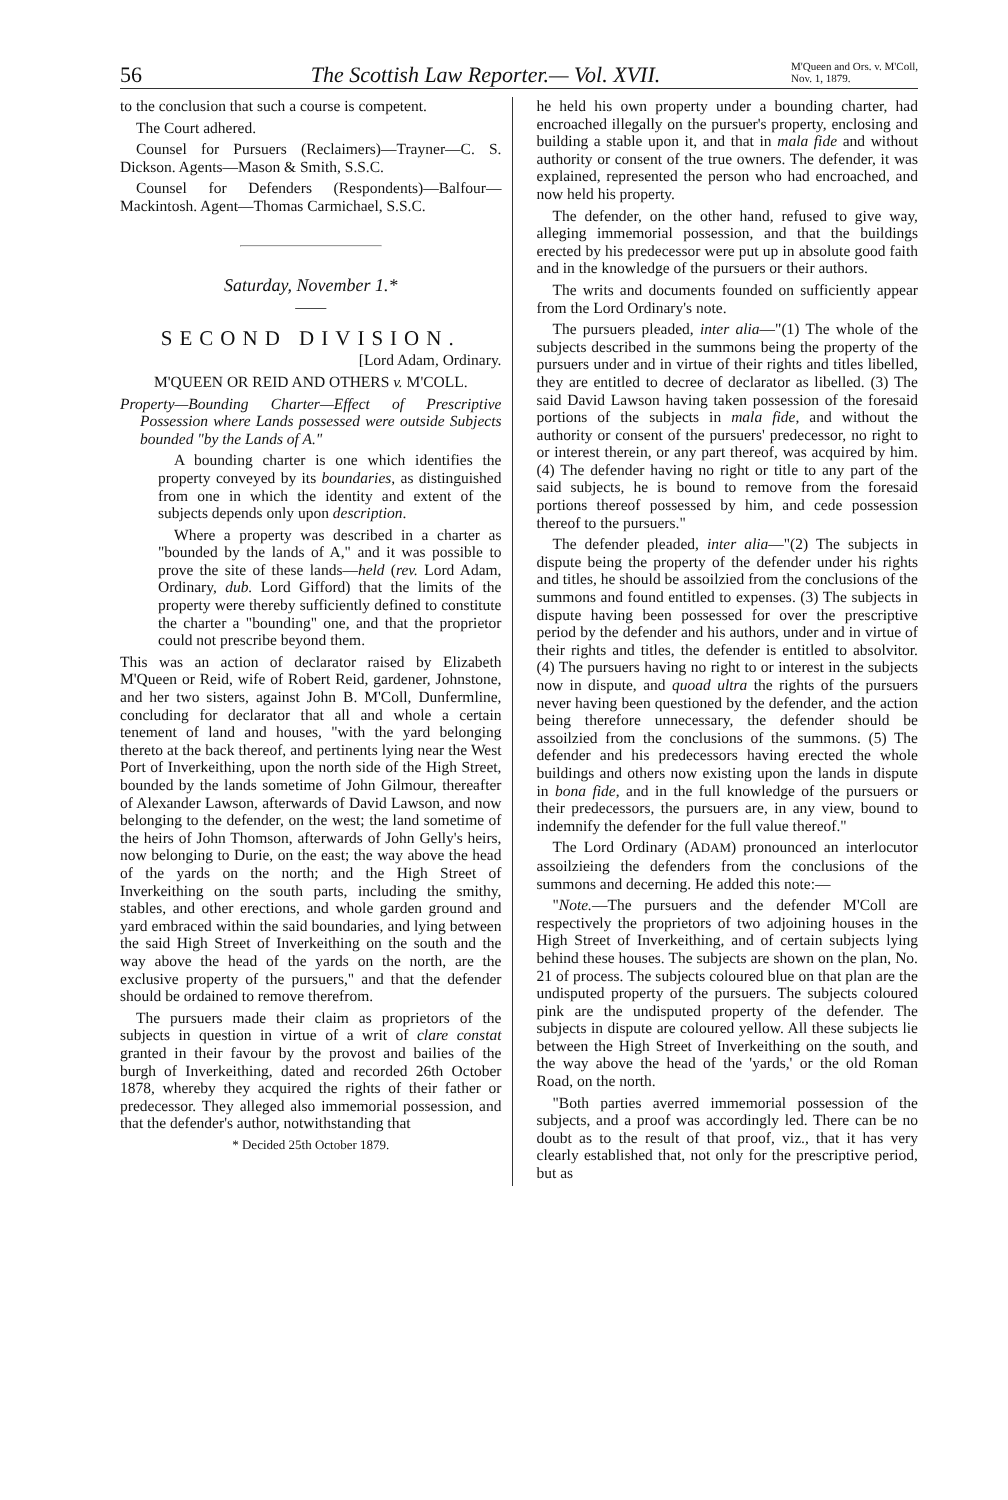56 The Scottish Law Reporter.— Vol. XVII. M'Queen and Ors. v. M'Coll,
Nov. 1, 1879.
to the conclusion that such a course is competent.
The Court adhered.
Counsel for Pursuers (Reclaimers)—Trayner—C. S. Dickson. Agents—Mason & Smith, S.S.C.
Counsel for Defenders (Respondents)—Balfour—Mackintosh. Agent—Thomas Carmichael, S.S.C.
Saturday, November 1.*
——
SECOND DIVISION.
[Lord Adam, Ordinary.
M'QUEEN OR REID AND OTHERS v. M'COLL.
Property—Bounding Charter—Effect of Prescriptive Possession where Lands possessed were outside Subjects bounded "by the Lands of A."
A bounding charter is one which identifies the property conveyed by its boundaries, as distinguished from one in which the identity and extent of the subjects depends only upon description.
Where a property was described in a charter as "bounded by the lands of A," and it was possible to prove the site of these lands—held (rev. Lord Adam, Ordinary, dub. Lord Gifford) that the limits of the property were thereby sufficiently defined to constitute the charter a "bounding" one, and that the proprietor could not prescribe beyond them.
This was an action of declarator raised by Elizabeth M'Queen or Reid, wife of Robert Reid, gardener, Johnstone, and her two sisters, against John B. M'Coll, Dunfermline, concluding for declarator that all and whole a certain tenement of land and houses, "with the yard belonging thereto at the back thereof, and pertinents lying near the West Port of Inverkeithing, upon the north side of the High Street, bounded by the lands sometime of John Gilmour, thereafter of Alexander Lawson, afterwards of David Lawson, and now belonging to the defender, on the west; the land sometime of the heirs of John Thomson, afterwards of John Gelly's heirs, now belonging to Durie, on the east; the way above the head of the yards on the north; and the High Street of Inverkeithing on the south parts, including the smithy, stables, and other erections, and whole garden ground and yard embraced within the said boundaries, and lying between the said High Street of Inverkeithing on the south and the way above the head of the yards on the north, are the exclusive property of the pursuers," and that the defender should be ordained to remove therefrom.
The pursuers made their claim as proprietors of the subjects in question in virtue of a writ of clare constat granted in their favour by the provost and bailies of the burgh of Inverkeithing, dated and recorded 26th October 1878, whereby they acquired the rights of their father or predecessor. They alleged also immemorial possession, and that the defender's author, notwithstanding that
* Decided 25th October 1879.
he held his own property under a bounding charter, had encroached illegally on the pursuer's property, enclosing and building a stable upon it, and that in mala fide and without authority or consent of the true owners. The defender, it was explained, represented the person who had encroached, and now held his property.
The defender, on the other hand, refused to give way, alleging immemorial possession, and that the buildings erected by his predecessor were put up in absolute good faith and in the knowledge of the pursuers or their authors.
The writs and documents founded on sufficiently appear from the Lord Ordinary's note.
The pursuers pleaded, inter alia—"(1) The whole of the subjects described in the summons being the property of the pursuers under and in virtue of their rights and titles libelled, they are entitled to decree of declarator as libelled. (3) The said David Lawson having taken possession of the foresaid portions of the subjects in mala fide, and without the authority or consent of the pursuers' predecessor, no right to or interest therein, or any part thereof, was acquired by him. (4) The defender having no right or title to any part of the said subjects, he is bound to remove from the foresaid portions thereof possessed by him, and cede possession thereof to the pursuers."
The defender pleaded, inter alia—"(2) The subjects in dispute being the property of the defender under his rights and titles, he should be assoilzied from the conclusions of the summons and found entitled to expenses. (3) The subjects in dispute having been possessed for over the prescriptive period by the defender and his authors, under and in virtue of their rights and titles, the defender is entitled to absolvitor. (4) The pursuers having no right to or interest in the subjects now in dispute, and quoad ultra the rights of the pursuers never having been questioned by the defender, and the action being therefore unnecessary, the defender should be assoilzied from the conclusions of the summons. (5) The defender and his predecessors having erected the whole buildings and others now existing upon the lands in dispute in bona fide, and in the full knowledge of the pursuers or their predecessors, the pursuers are, in any view, bound to indemnify the defender for the full value thereof."
The Lord Ordinary (ADAM) pronounced an interlocutor assoilzieing the defenders from the conclusions of the summons and decerning. He added this note:—
"Note.—The pursuers and the defender M'Coll are respectively the proprietors of two adjoining houses in the High Street of Inverkeithing, and of certain subjects lying behind these houses. The subjects are shown on the plan, No. 21 of process. The subjects coloured blue on that plan are the undisputed property of the pursuers. The subjects coloured pink are the undisputed property of the defender. The subjects in dispute are coloured yellow. All these subjects lie between the High Street of Inverkeithing on the south, and the way above the head of the 'yards,' or the old Roman Road, on the north.
"Both parties averred immemorial possession of the subjects, and a proof was accordingly led. There can be no doubt as to the result of that proof, viz., that it has very clearly established that, not only for the prescriptive period, but as